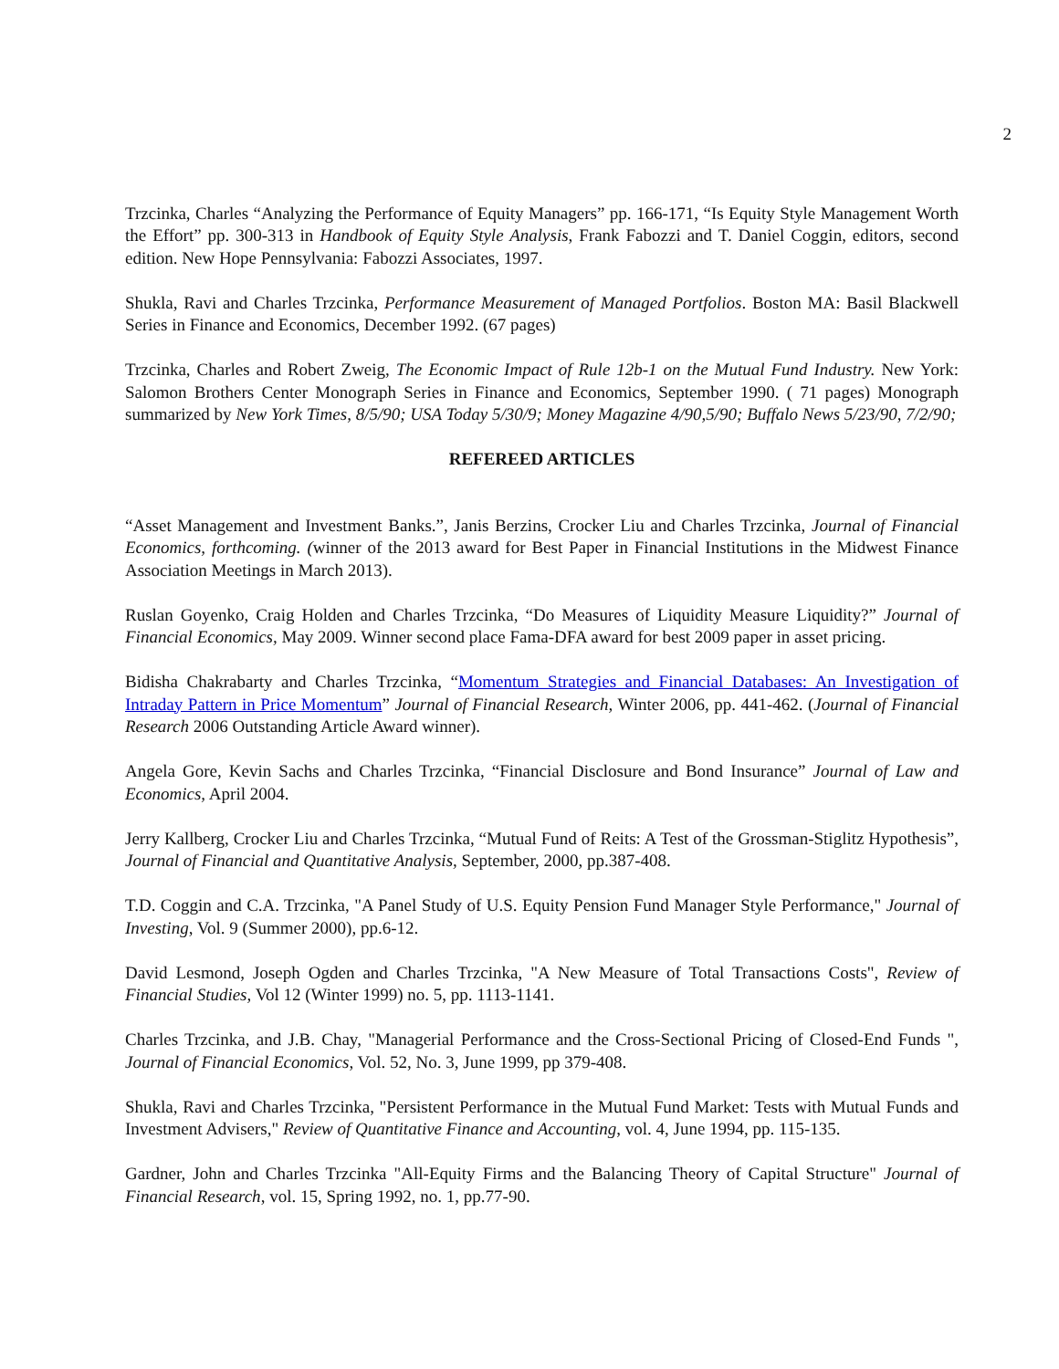2
Trzcinka, Charles “Analyzing the Performance of Equity Managers” pp. 166-171, “Is Equity Style Management Worth the Effort” pp. 300-313 in Handbook of Equity Style Analysis, Frank Fabozzi and T. Daniel Coggin, editors, second edition. New Hope Pennsylvania: Fabozzi Associates, 1997.
Shukla, Ravi and Charles Trzcinka, Performance Measurement of Managed Portfolios. Boston MA: Basil Blackwell Series in Finance and Economics, December 1992. (67 pages)
Trzcinka, Charles and Robert Zweig, The Economic Impact of Rule 12b-1 on the Mutual Fund Industry. New York: Salomon Brothers Center Monograph Series in Finance and Economics, September 1990. ( 71 pages) Monograph summarized by New York Times, 8/5/90; USA Today 5/30/9; Money Magazine 4/90,5/90; Buffalo News 5/23/90, 7/2/90;
REFEREED ARTICLES
“Asset Management and Investment Banks.”, Janis Berzins, Crocker Liu and Charles Trzcinka, Journal of Financial Economics, forthcoming. (winner of the 2013 award for Best Paper in Financial Institutions in the Midwest Finance Association Meetings in March 2013).
Ruslan Goyenko, Craig Holden and Charles Trzcinka, “Do Measures of Liquidity Measure Liquidity?” Journal of Financial Economics, May 2009. Winner second place Fama-DFA award for best 2009 paper in asset pricing.
Bidisha Chakrabarty and Charles Trzcinka, “Momentum Strategies and Financial Databases: An Investigation of Intraday Pattern in Price Momentum” Journal of Financial Research, Winter 2006, pp. 441-462. (Journal of Financial Research 2006 Outstanding Article Award winner).
Angela Gore, Kevin Sachs and Charles Trzcinka, “Financial Disclosure and Bond Insurance” Journal of Law and Economics, April 2004.
Jerry Kallberg, Crocker Liu and Charles Trzcinka, “Mutual Fund of Reits: A Test of the Grossman-Stiglitz Hypothesis”, Journal of Financial and Quantitative Analysis, September, 2000, pp.387-408.
T.D. Coggin and C.A. Trzcinka, "A Panel Study of U.S. Equity Pension Fund Manager Style Performance," Journal of Investing, Vol. 9 (Summer 2000), pp.6-12.
David Lesmond, Joseph Ogden and Charles Trzcinka, "A New Measure of Total Transactions Costs", Review of Financial Studies, Vol 12 (Winter 1999) no. 5, pp. 1113-1141.
Charles Trzcinka, and J.B. Chay, "Managerial Performance and the Cross-Sectional Pricing of Closed-End Funds ", Journal of Financial Economics, Vol. 52, No. 3, June 1999, pp 379-408.
Shukla, Ravi and Charles Trzcinka, "Persistent Performance in the Mutual Fund Market: Tests with Mutual Funds and Investment Advisers," Review of Quantitative Finance and Accounting, vol. 4, June 1994, pp. 115-135.
Gardner, John and Charles Trzcinka "All-Equity Firms and the Balancing Theory of Capital Structure" Journal of Financial Research, vol. 15, Spring 1992, no. 1, pp.77-90.